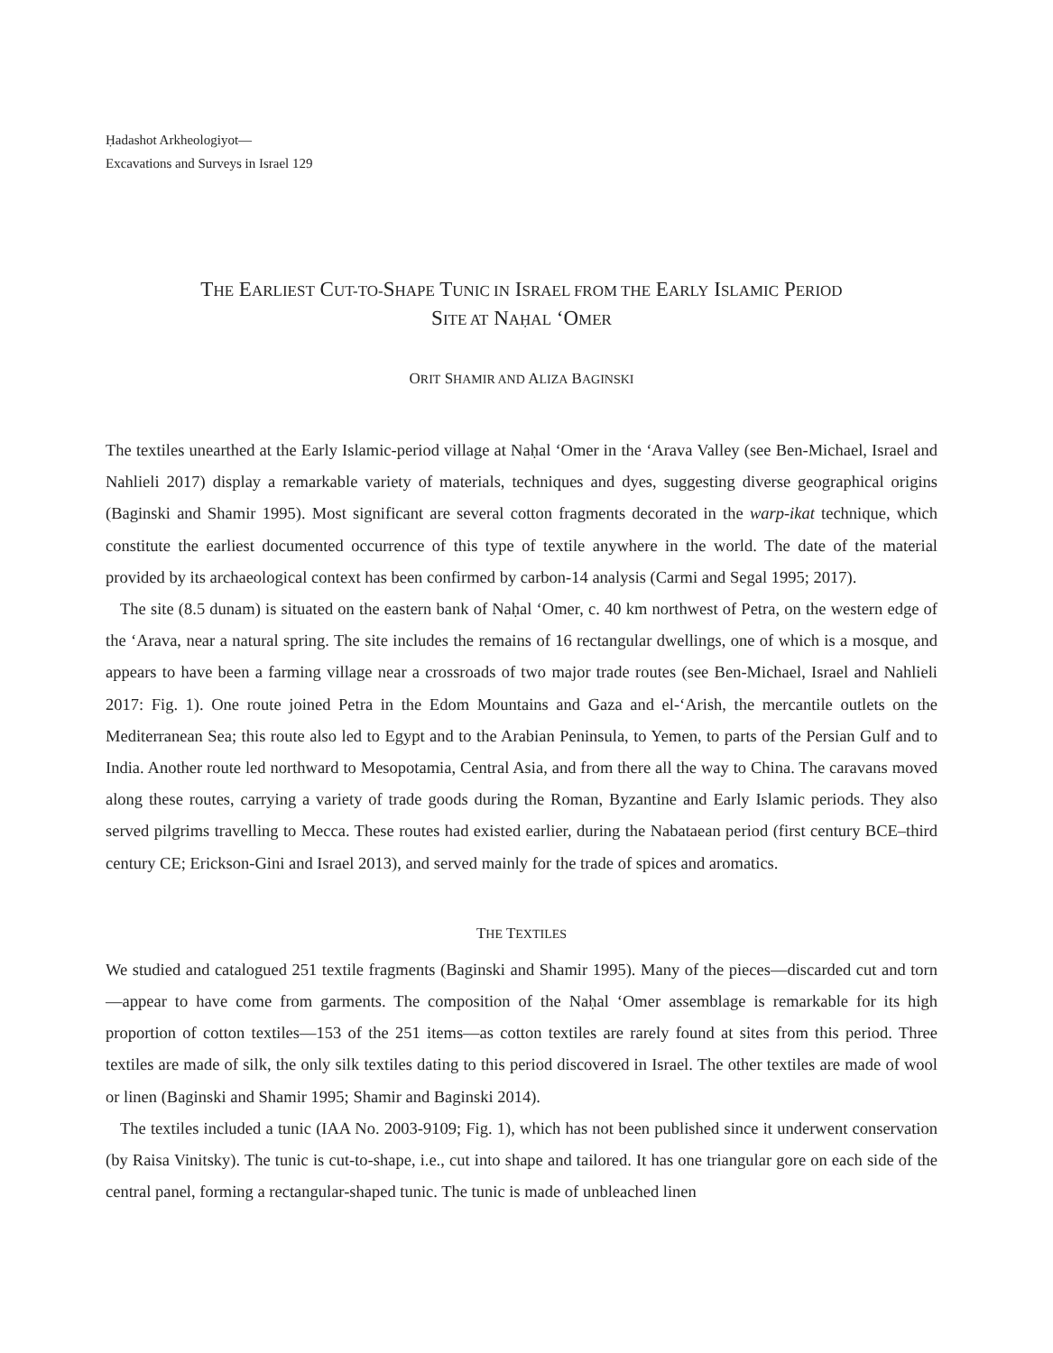Ḥadashot Arkheologiyot—
Excavations and Surveys in Israel 129
THE EARLIEST CUT-TO-SHAPE TUNIC IN ISRAEL FROM THE EARLY ISLAMIC PERIOD
SITE AT NAḤAL ‘OMER
ORIT SHAMIR AND ALIZA BAGINSKI
The textiles unearthed at the Early Islamic-period village at Naḥal ‘Omer in the ‘Arava Valley (see Ben-Michael, Israel and Nahlieli 2017) display a remarkable variety of materials, techniques and dyes, suggesting diverse geographical origins (Baginski and Shamir 1995). Most significant are several cotton fragments decorated in the warp-ikat technique, which constitute the earliest documented occurrence of this type of textile anywhere in the world. The date of the material provided by its archaeological context has been confirmed by carbon-14 analysis (Carmi and Segal 1995; 2017).
The site (8.5 dunam) is situated on the eastern bank of Naḥal ‘Omer, c. 40 km northwest of Petra, on the western edge of the ‘Arava, near a natural spring. The site includes the remains of 16 rectangular dwellings, one of which is a mosque, and appears to have been a farming village near a crossroads of two major trade routes (see Ben-Michael, Israel and Nahlieli 2017: Fig. 1). One route joined Petra in the Edom Mountains and Gaza and el-‘Arish, the mercantile outlets on the Mediterranean Sea; this route also led to Egypt and to the Arabian Peninsula, to Yemen, to parts of the Persian Gulf and to India. Another route led northward to Mesopotamia, Central Asia, and from there all the way to China. The caravans moved along these routes, carrying a variety of trade goods during the Roman, Byzantine and Early Islamic periods. They also served pilgrims travelling to Mecca. These routes had existed earlier, during the Nabataean period (first century BCE–third century CE; Erickson-Gini and Israel 2013), and served mainly for the trade of spices and aromatics.
THE TEXTILES
We studied and catalogued 251 textile fragments (Baginski and Shamir 1995). Many of the pieces—discarded cut and torn—appear to have come from garments. The composition of the Naḥal ‘Omer assemblage is remarkable for its high proportion of cotton textiles—153 of the 251 items—as cotton textiles are rarely found at sites from this period. Three textiles are made of silk, the only silk textiles dating to this period discovered in Israel. The other textiles are made of wool or linen (Baginski and Shamir 1995; Shamir and Baginski 2014).
The textiles included a tunic (IAA No. 2003-9109; Fig. 1), which has not been published since it underwent conservation (by Raisa Vinitsky). The tunic is cut-to-shape, i.e., cut into shape and tailored. It has one triangular gore on each side of the central panel, forming a rectangular-shaped tunic. The tunic is made of unbleached linen